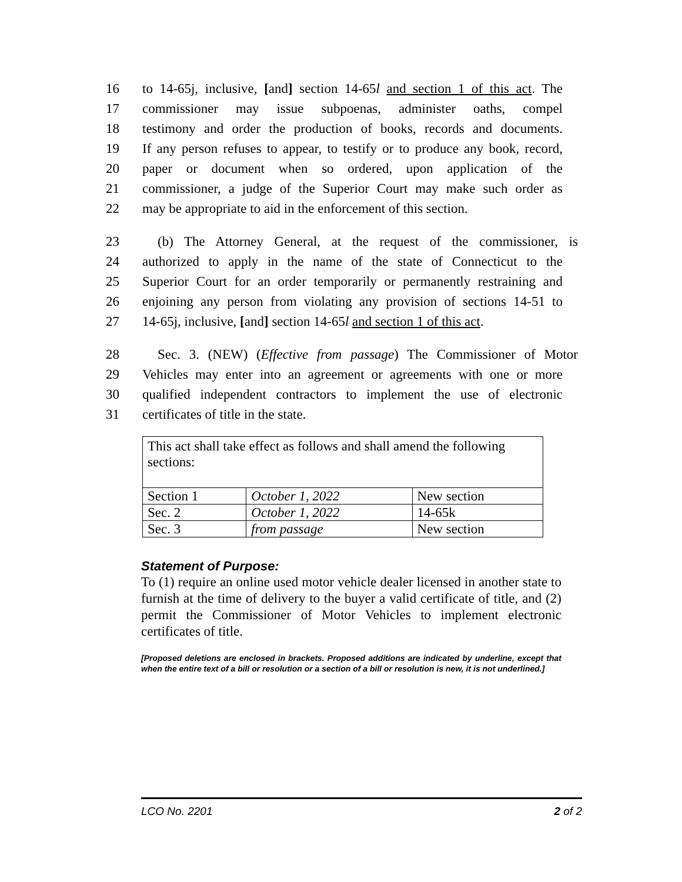16 to 14-65j, inclusive, [and] section 14-65l and section 1 of this act. The
17 commissioner may issue subpoenas, administer oaths, compel
18 testimony and order the production of books, records and documents.
19 If any person refuses to appear, to testify or to produce any book, record,
20 paper or document when so ordered, upon application of the
21 commissioner, a judge of the Superior Court may make such order as
22 may be appropriate to aid in the enforcement of this section.
23 (b) The Attorney General, at the request of the commissioner, is
24 authorized to apply in the name of the state of Connecticut to the
25 Superior Court for an order temporarily or permanently restraining and
26 enjoining any person from violating any provision of sections 14-51 to
27 14-65j, inclusive, [and] section 14-65l and section 1 of this act.
28 Sec. 3. (NEW) (Effective from passage) The Commissioner of Motor
29 Vehicles may enter into an agreement or agreements with one or more
30 qualified independent contractors to implement the use of electronic
31 certificates of title in the state.
| This act shall take effect as follows and shall amend the following sections: | | |
| Section 1 | October 1, 2022 | New section |
| Sec. 2 | October 1, 2022 | 14-65k |
| Sec. 3 | from passage | New section |
Statement of Purpose:
To (1) require an online used motor vehicle dealer licensed in another state to furnish at the time of delivery to the buyer a valid certificate of title, and (2) permit the Commissioner of Motor Vehicles to implement electronic certificates of title.
[Proposed deletions are enclosed in brackets. Proposed additions are indicated by underline, except that when the entire text of a bill or resolution or a section of a bill or resolution is new, it is not underlined.]
LCO No. 2201 2 of 2